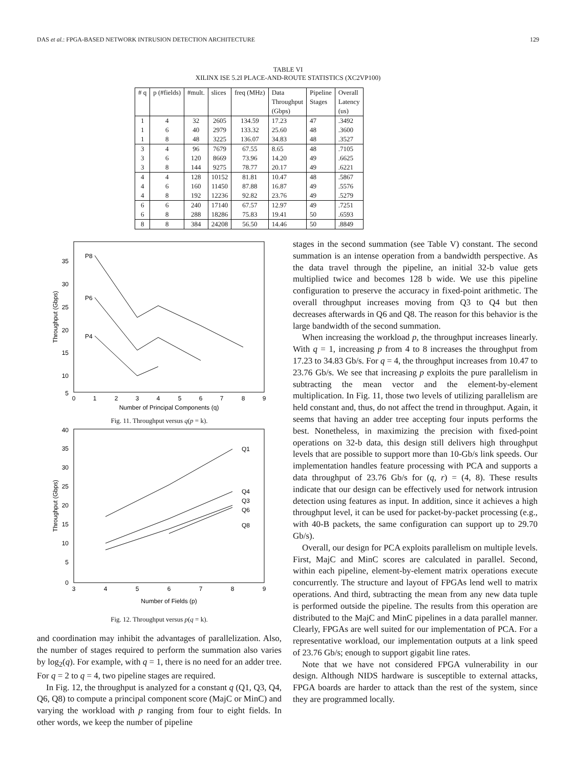DAS et al.: FPGA-BASED NETWORK INTRUSION DETECTION ARCHITECTURE 129
TABLE VI
XILINX ISE 5.2I PLACE-AND-ROUTE STATISTICS (XC2VP100)
| # q | p (#fields) | #mult. | slices | freq (MHz) | Data Throughput (Gbps) | Pipeline Stages | Overall Latency (us) |
| --- | --- | --- | --- | --- | --- | --- | --- |
| 1 | 4 | 32 | 2605 | 134.59 | 17.23 | 47 | .3492 |
| 1 | 6 | 40 | 2979 | 133.32 | 25.60 | 48 | .3600 |
| 1 | 8 | 48 | 3225 | 136.07 | 34.83 | 48 | .3527 |
| 3 | 4 | 96 | 7679 | 67.55 | 8.65 | 48 | .7105 |
| 3 | 6 | 120 | 8669 | 73.96 | 14.20 | 49 | .6625 |
| 3 | 8 | 144 | 9275 | 78.77 | 20.17 | 49 | .6221 |
| 4 | 4 | 128 | 10152 | 81.81 | 10.47 | 48 | .5867 |
| 4 | 6 | 160 | 11450 | 87.88 | 16.87 | 49 | .5576 |
| 4 | 8 | 192 | 12236 | 92.82 | 23.76 | 49 | .5279 |
| 6 | 6 | 240 | 17140 | 67.57 | 12.97 | 49 | .7251 |
| 6 | 8 | 288 | 18286 | 75.83 | 19.41 | 50 | .6593 |
| 8 | 8 | 384 | 24208 | 56.50 | 14.46 | 50 | .8849 |
35
30
25
20
15
10
5
0
1
2
3
4
5
6
7
8
9
Number of Principal Components (q)
Throughput (Gbps)
P8
P6
P4
Fig. 11. Throughput versus q(p = k).
40
35
30
25
20
15
10
5
0
3
4
5
6
7
8
9
Number of Fields (p)
Throughput (Gbps)
Q1
Q4
Q3
Q6
Q8
Fig. 12. Throughput versus p(q = k).
and coordination may inhibit the advantages of parallelization. Also, the number of stages required to perform the summation also varies by log<sub>2</sub>(q). For example, with q = 1, there is no need for an adder tree. For q = 2 to q = 4, two pipeline stages are required.
In Fig. 12, the throughput is analyzed for a constant q (Q1, Q3, Q4, Q6, Q8) to compute a principal component score (MajC or MinC) and varying the workload with p ranging from four to eight fields. In other words, we keep the number of pipeline
stages in the second summation (see Table V) constant. The second summation is an intense operation from a bandwidth perspective. As the data travel through the pipeline, an initial 32-b value gets multiplied twice and becomes 128 b wide. We use this pipeline configuration to preserve the accuracy in fixed-point arithmetic. The overall throughput increases moving from Q3 to Q4 but then decreases afterwards in Q6 and Q8. The reason for this behavior is the large bandwidth of the second summation.
When increasing the workload p, the throughput increases linearly. With q = 1, increasing p from 4 to 8 increases the throughput from 17.23 to 34.83 Gb/s. For q = 4, the throughput increases from 10.47 to 23.76 Gb/s. We see that increasing p exploits the pure parallelism in subtracting the mean vector and the element-by-element multiplication. In Fig. 11, those two levels of utilizing parallelism are held constant and, thus, do not affect the trend in throughput. Again, it seems that having an adder tree accepting four inputs performs the best. Nonetheless, in maximizing the precision with fixed-point operations on 32-b data, this design still delivers high throughput levels that are possible to support more than 10-Gb/s link speeds. Our implementation handles feature processing with PCA and supports a data throughput of 23.76 Gb/s for (q, r) = (4, 8). These results indicate that our design can be effectively used for network intrusion detection using features as input. In addition, since it achieves a high throughput level, it can be used for packet-by-packet processing (e.g., with 40-B packets, the same configuration can support up to 29.70 Gb/s).
Overall, our design for PCA exploits parallelism on multiple levels. First, MajC and MinC scores are calculated in parallel. Second, within each pipeline, element-by-element matrix operations execute concurrently. The structure and layout of FPGAs lend well to matrix operations. And third, subtracting the mean from any new data tuple is performed outside the pipeline. The results from this operation are distributed to the MajC and MinC pipelines in a data parallel manner. Clearly, FPGAs are well suited for our implementation of PCA. For a representative workload, our implementation outputs at a link speed of 23.76 Gb/s; enough to support gigabit line rates.
Note that we have not considered FPGA vulnerability in our design. Although NIDS hardware is susceptible to external attacks, FPGA boards are harder to attack than the rest of the system, since they are programmed locally.